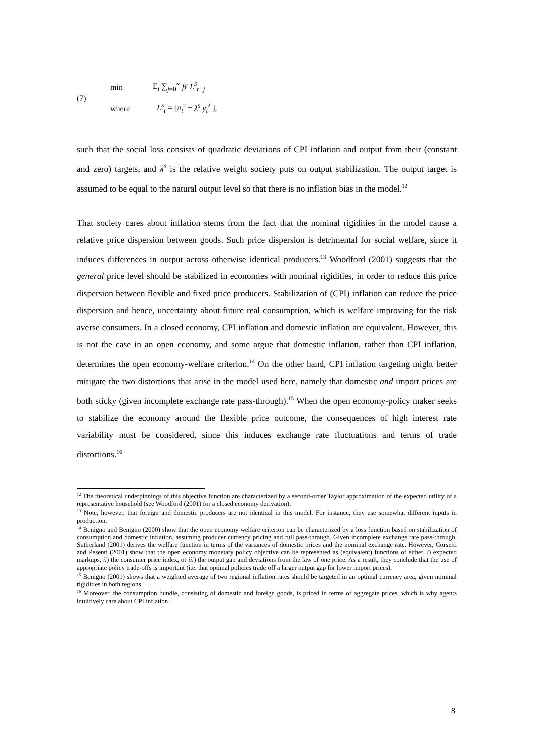(7)
min E<sub>t</sub> ∑<sub>j=0</sub><sup>∞</sup> β<sup>j</sup> L<sup>S</sup><sub>t+j</sub>
where L<sup>S</sup><sub>t</sub> = [π<sub>t</sub><sup>2</sup> + λ<sup>S</sup> y<sub>t</sub><sup>2</sup> ],
such that the social loss consists of quadratic deviations of CPI inflation and output from their (constant and zero) targets, and λ<sup>S</sup> is the relative weight society puts on output stabilization. The output target is assumed to be equal to the natural output level so that there is no inflation bias in the model.<sup>12</sup>
That society cares about inflation stems from the fact that the nominal rigidities in the model cause a relative price dispersion between goods. Such price dispersion is detrimental for social welfare, since it induces differences in output across otherwise identical producers.<sup>13</sup> Woodford (2001) suggests that the general price level should be stabilized in economies with nominal rigidities, in order to reduce this price dispersion between flexible and fixed price producers. Stabilization of (CPI) inflation can reduce the price dispersion and hence, uncertainty about future real consumption, which is welfare improving for the risk averse consumers. In a closed economy, CPI inflation and domestic inflation are equivalent. However, this is not the case in an open economy, and some argue that domestic inflation, rather than CPI inflation, determines the open economy-welfare criterion.<sup>14</sup> On the other hand, CPI inflation targeting might better mitigate the two distortions that arise in the model used here, namely that domestic and import prices are both sticky (given incomplete exchange rate pass-through).<sup>15</sup> When the open economy-policy maker seeks to stabilize the economy around the flexible price outcome, the consequences of high interest rate variability must be considered, since this induces exchange rate fluctuations and terms of trade distortions.<sup>16</sup>
<sup>12</sup> The theoretical underpinnings of this objective function are characterized by a second-order Taylor approximation of the expected utility of a representative household (see Woodford (2001) for a closed economy derivation).
<sup>13</sup> Note, however, that foreign and domestic producers are not identical in this model. For instance, they use somewhat different inputs in production.
<sup>14</sup> Benigno and Benigno (2000) show that the open economy welfare criterion can be characterized by a loss function based on stabilization of consumption and domestic inflation, assuming producer currency pricing and full pass-through. Given incomplete exchange rate pass-through, Sutherland (2001) derives the welfare function in terms of the variances of domestic prices and the nominal exchange rate. However, Corsetti and Pesenti (2001) show that the open economy monetary policy objective can be represented as (equivalent) functions of either, i) expected markups, ii) the consumer price index, or iii) the output gap and deviations from the law of one price. As a result, they conclude that the use of appropriate policy trade-offs is important (i.e. that optimal policies trade off a larger output gap for lower import prices).
<sup>15</sup> Benigno (2001) shows that a weighted average of two regional inflation rates should be targeted in an optimal currency area, given nominal rigidities in both regions.
<sup>16</sup> Moreover, the consumption bundle, consisting of domestic and foreign goods, is priced in terms of aggregate prices, which is why agents intuitively care about CPI inflation.
8